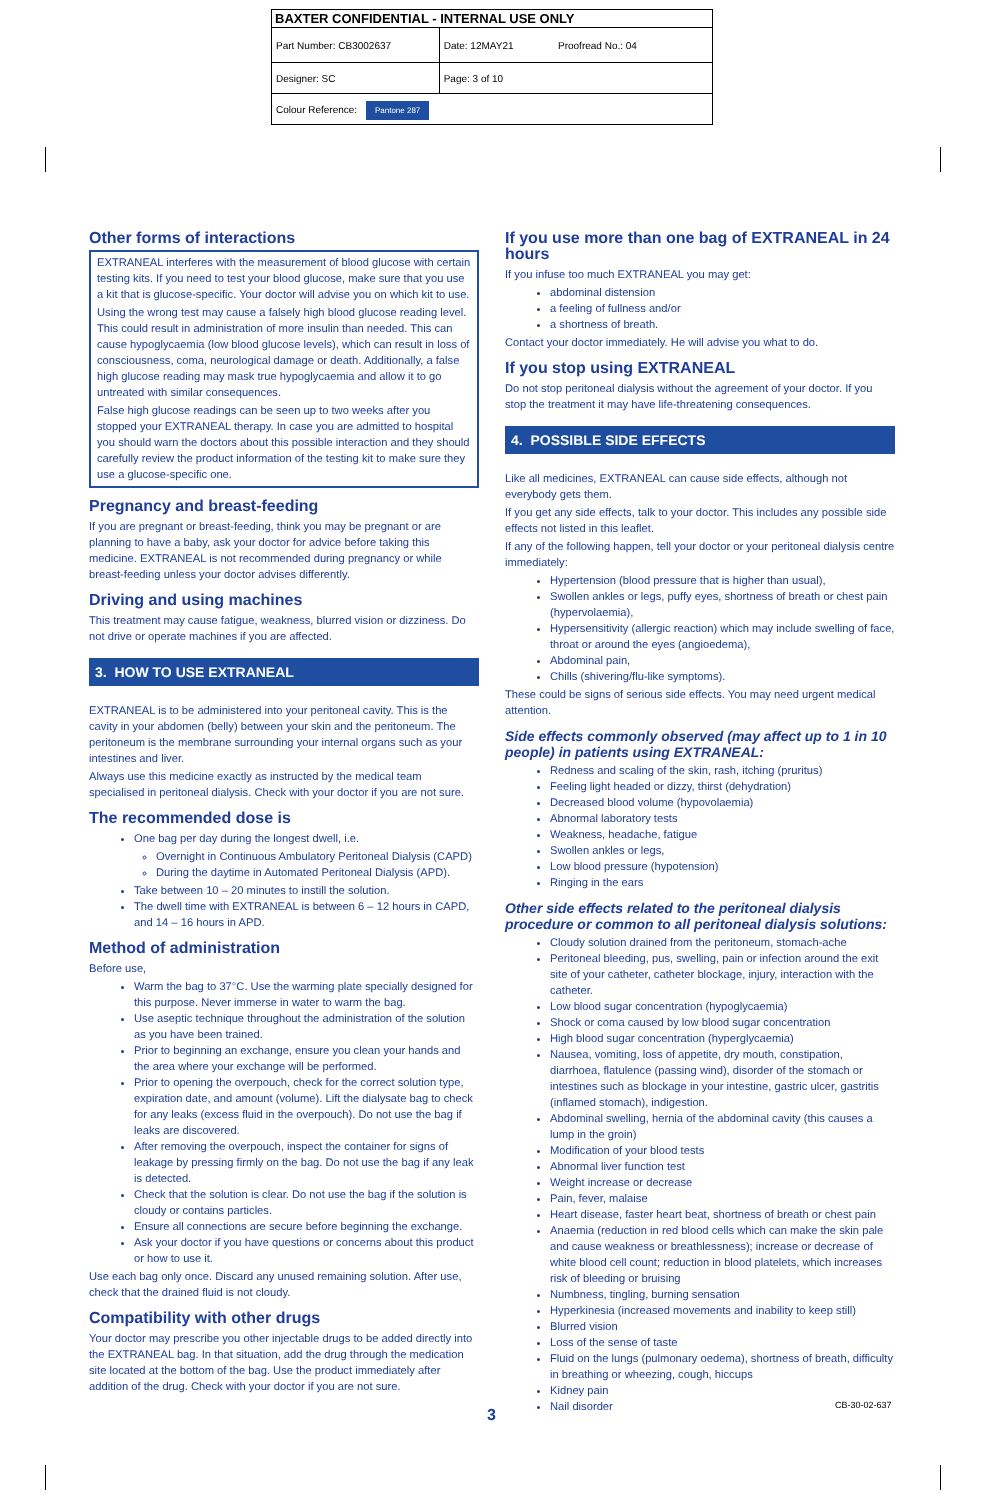| BAXTER CONFIDENTIAL - INTERNAL USE ONLY | |
| Part Number: CB3002637 | Date: 12MAY21 Proofread No.: 04 |
| Designer: SC | Page: 3 of 10 |
| Colour Reference: Pantone 287 | |
Other forms of interactions
EXTRANEAL interferes with the measurement of blood glucose with certain testing kits. If you need to test your blood glucose, make sure that you use a kit that is glucose-specific. Your doctor will advise you on which kit to use.
Using the wrong test may cause a falsely high blood glucose reading level. This could result in administration of more insulin than needed. This can cause hypoglycaemia (low blood glucose levels), which can result in loss of consciousness, coma, neurological damage or death. Additionally, a false high glucose reading may mask true hypoglycaemia and allow it to go untreated with similar consequences.
False high glucose readings can be seen up to two weeks after you stopped your EXTRANEAL therapy. In case you are admitted to hospital you should warn the doctors about this possible interaction and they should carefully review the product information of the testing kit to make sure they use a glucose-specific one.
Pregnancy and breast-feeding
If you are pregnant or breast-feeding, think you may be pregnant or are planning to have a baby, ask your doctor for advice before taking this medicine. EXTRANEAL is not recommended during pregnancy or while breast-feeding unless your doctor advises differently.
Driving and using machines
This treatment may cause fatigue, weakness, blurred vision or dizziness. Do not drive or operate machines if you are affected.
3. HOW TO USE EXTRANEAL
EXTRANEAL is to be administered into your peritoneal cavity. This is the cavity in your abdomen (belly) between your skin and the peritoneum. The peritoneum is the membrane surrounding your internal organs such as your intestines and liver.
Always use this medicine exactly as instructed by the medical team specialised in peritoneal dialysis. Check with your doctor if you are not sure.
The recommended dose is
One bag per day during the longest dwell, i.e.
Overnight in Continuous Ambulatory Peritoneal Dialysis (CAPD)
During the daytime in Automated Peritoneal Dialysis (APD).
Take between 10 – 20 minutes to instill the solution.
The dwell time with EXTRANEAL is between 6 – 12 hours in CAPD, and 14 – 16 hours in APD.
Method of administration
Before use,
Warm the bag to 37°C. Use the warming plate specially designed for this purpose. Never immerse in water to warm the bag.
Use aseptic technique throughout the administration of the solution as you have been trained.
Prior to beginning an exchange, ensure you clean your hands and the area where your exchange will be performed.
Prior to opening the overpouch, check for the correct solution type, expiration date, and amount (volume). Lift the dialysate bag to check for any leaks (excess fluid in the overpouch). Do not use the bag if leaks are discovered.
After removing the overpouch, inspect the container for signs of leakage by pressing firmly on the bag. Do not use the bag if any leak is detected.
Check that the solution is clear. Do not use the bag if the solution is cloudy or contains particles.
Ensure all connections are secure before beginning the exchange.
Ask your doctor if you have questions or concerns about this product or how to use it.
Use each bag only once. Discard any unused remaining solution. After use, check that the drained fluid is not cloudy.
Compatibility with other drugs
Your doctor may prescribe you other injectable drugs to be added directly into the EXTRANEAL bag. In that situation, add the drug through the medication site located at the bottom of the bag. Use the product immediately after addition of the drug. Check with your doctor if you are not sure.
If you use more than one bag of EXTRANEAL in 24 hours
If you infuse too much EXTRANEAL you may get:
abdominal distension
a feeling of fullness and/or
a shortness of breath.
Contact your doctor immediately. He will advise you what to do.
If you stop using EXTRANEAL
Do not stop peritoneal dialysis without the agreement of your doctor. If you stop the treatment it may have life-threatening consequences.
4. POSSIBLE SIDE EFFECTS
Like all medicines, EXTRANEAL can cause side effects, although not everybody gets them.
If you get any side effects, talk to your doctor. This includes any possible side effects not listed in this leaflet.
If any of the following happen, tell your doctor or your peritoneal dialysis centre immediately:
Hypertension (blood pressure that is higher than usual),
Swollen ankles or legs, puffy eyes, shortness of breath or chest pain (hypervolaemia),
Hypersensitivity (allergic reaction) which may include swelling of face, throat or around the eyes (angioedema),
Abdominal pain,
Chills (shivering/flu-like symptoms).
These could be signs of serious side effects. You may need urgent medical attention.
Side effects commonly observed (may affect up to 1 in 10 people) in patients using EXTRANEAL:
Redness and scaling of the skin, rash, itching (pruritus)
Feeling light headed or dizzy, thirst (dehydration)
Decreased blood volume (hypovolaemia)
Abnormal laboratory tests
Weakness, headache, fatigue
Swollen ankles or legs,
Low blood pressure (hypotension)
Ringing in the ears
Other side effects related to the peritoneal dialysis procedure or common to all peritoneal dialysis solutions:
Cloudy solution drained from the peritoneum, stomach-ache
Peritoneal bleeding, pus, swelling, pain or infection around the exit site of your catheter, catheter blockage, injury, interaction with the catheter.
Low blood sugar concentration (hypoglycaemia)
Shock or coma caused by low blood sugar concentration
High blood sugar concentration (hyperglycaemia)
Nausea, vomiting, loss of appetite, dry mouth, constipation, diarrhoea, flatulence (passing wind), disorder of the stomach or intestines such as blockage in your intestine, gastric ulcer, gastritis (inflamed stomach), indigestion.
Abdominal swelling, hernia of the abdominal cavity (this causes a lump in the groin)
Modification of your blood tests
Abnormal liver function test
Weight increase or decrease
Pain, fever, malaise
Heart disease, faster heart beat, shortness of breath or chest pain
Anaemia (reduction in red blood cells which can make the skin pale and cause weakness or breathlessness); increase or decrease of white blood cell count; reduction in blood platelets, which increases risk of bleeding or bruising
Numbness, tingling, burning sensation
Hyperkinesia (increased movements and inability to keep still)
Blurred vision
Loss of the sense of taste
Fluid on the lungs (pulmonary oedema), shortness of breath, difficulty in breathing or wheezing, cough, hiccups
Kidney pain
Nail disorder
CB-30-02-637
3